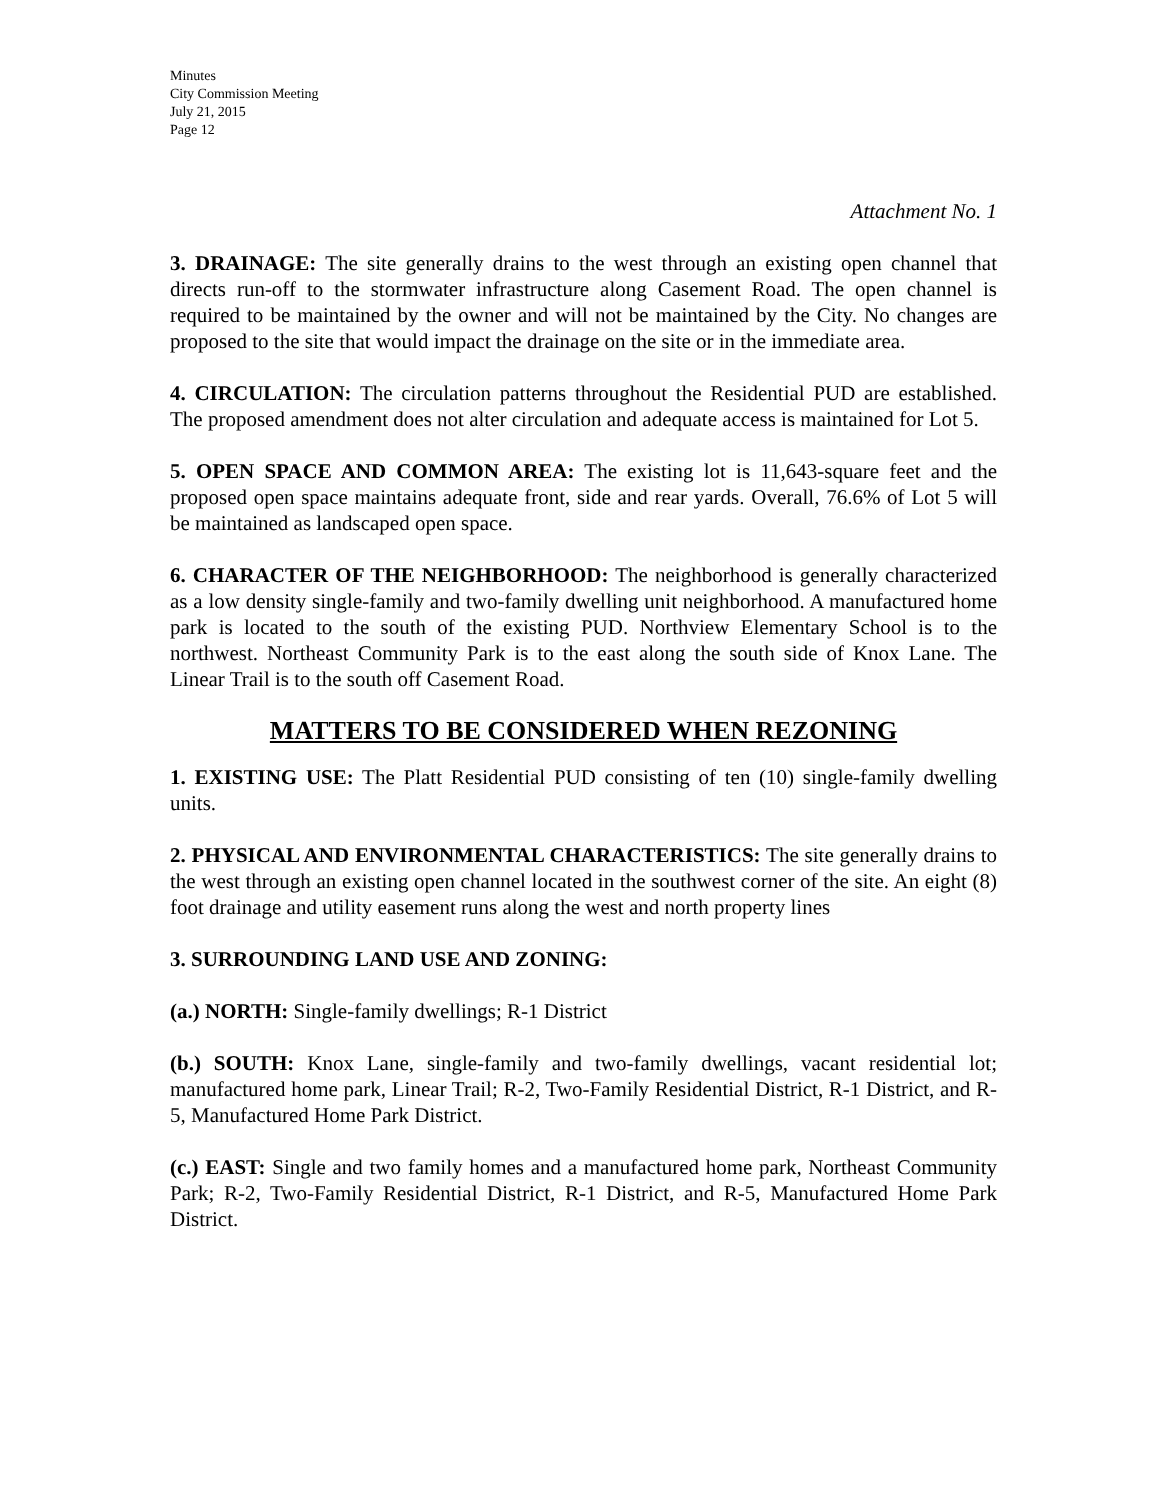Minutes
City Commission Meeting
July 21, 2015
Page 12
Attachment No. 1
3. DRAINAGE: The site generally drains to the west through an existing open channel that directs run-off to the stormwater infrastructure along Casement Road. The open channel is required to be maintained by the owner and will not be maintained by the City. No changes are proposed to the site that would impact the drainage on the site or in the immediate area.
4. CIRCULATION: The circulation patterns throughout the Residential PUD are established. The proposed amendment does not alter circulation and adequate access is maintained for Lot 5.
5. OPEN SPACE AND COMMON AREA: The existing lot is 11,643-square feet and the proposed open space maintains adequate front, side and rear yards. Overall, 76.6% of Lot 5 will be maintained as landscaped open space.
6. CHARACTER OF THE NEIGHBORHOOD: The neighborhood is generally characterized as a low density single-family and two-family dwelling unit neighborhood. A manufactured home park is located to the south of the existing PUD. Northview Elementary School is to the northwest. Northeast Community Park is to the east along the south side of Knox Lane. The Linear Trail is to the south off Casement Road.
MATTERS TO BE CONSIDERED WHEN REZONING
1. EXISTING USE: The Platt Residential PUD consisting of ten (10) single-family dwelling units.
2. PHYSICAL AND ENVIRONMENTAL CHARACTERISTICS: The site generally drains to the west through an existing open channel located in the southwest corner of the site. An eight (8) foot drainage and utility easement runs along the west and north property lines
3. SURROUNDING LAND USE AND ZONING:
(a.) NORTH: Single-family dwellings; R-1 District
(b.) SOUTH: Knox Lane, single-family and two-family dwellings, vacant residential lot; manufactured home park, Linear Trail; R-2, Two-Family Residential District, R-1 District, and R-5, Manufactured Home Park District.
(c.) EAST: Single and two family homes and a manufactured home park, Northeast Community Park; R-2, Two-Family Residential District, R-1 District, and R-5, Manufactured Home Park District.